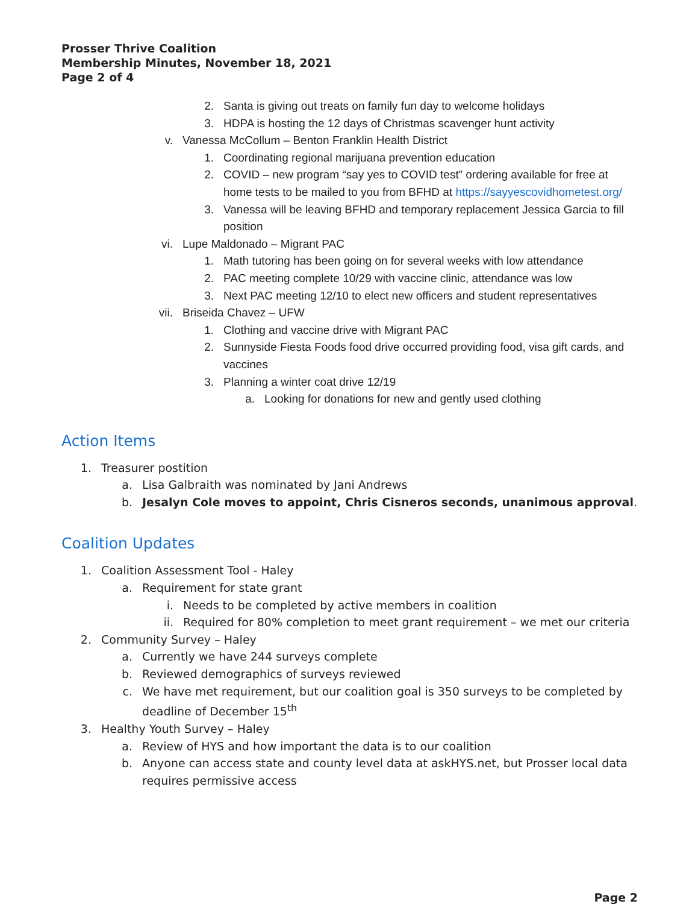Prosser Thrive Coalition
Membership Minutes, November 18, 2021
Page 2 of 4
2. Santa is giving out treats on family fun day to welcome holidays
3. HDPA is hosting the 12 days of Christmas scavenger hunt activity
v. Vanessa McCollum – Benton Franklin Health District
1. Coordinating regional marijuana prevention education
2. COVID – new program “say yes to COVID test” ordering available for free at home tests to be mailed to you from BFHD at https://sayyescovidhometest.org/
3. Vanessa will be leaving BFHD and temporary replacement Jessica Garcia to fill position
vi. Lupe Maldonado – Migrant PAC
1. Math tutoring has been going on for several weeks with low attendance
2. PAC meeting complete 10/29 with vaccine clinic, attendance was low
3. Next PAC meeting 12/10 to elect new officers and student representatives
vii. Briseida Chavez – UFW
1. Clothing and vaccine drive with Migrant PAC
2. Sunnyside Fiesta Foods food drive occurred providing food, visa gift cards, and vaccines
3. Planning a winter coat drive 12/19
a. Looking for donations for new and gently used clothing
Action Items
1. Treasurer postition
a. Lisa Galbraith was nominated by Jani Andrews
b. Jesalyn Cole moves to appoint, Chris Cisneros seconds, unanimous approval.
Coalition Updates
1. Coalition Assessment Tool - Haley
a. Requirement for state grant
i. Needs to be completed by active members in coalition
ii. Required for 80% completion to meet grant requirement – we met our criteria
2. Community Survey – Haley
a. Currently we have 244 surveys complete
b. Reviewed demographics of surveys reviewed
c. We have met requirement, but our coalition goal is 350 surveys to be completed by deadline of December 15<sup>th</sup>
3. Healthy Youth Survey – Haley
a. Review of HYS and how important the data is to our coalition
b. Anyone can access state and county level data at askHYS.net, but Prosser local data requires permissive access
Page 2